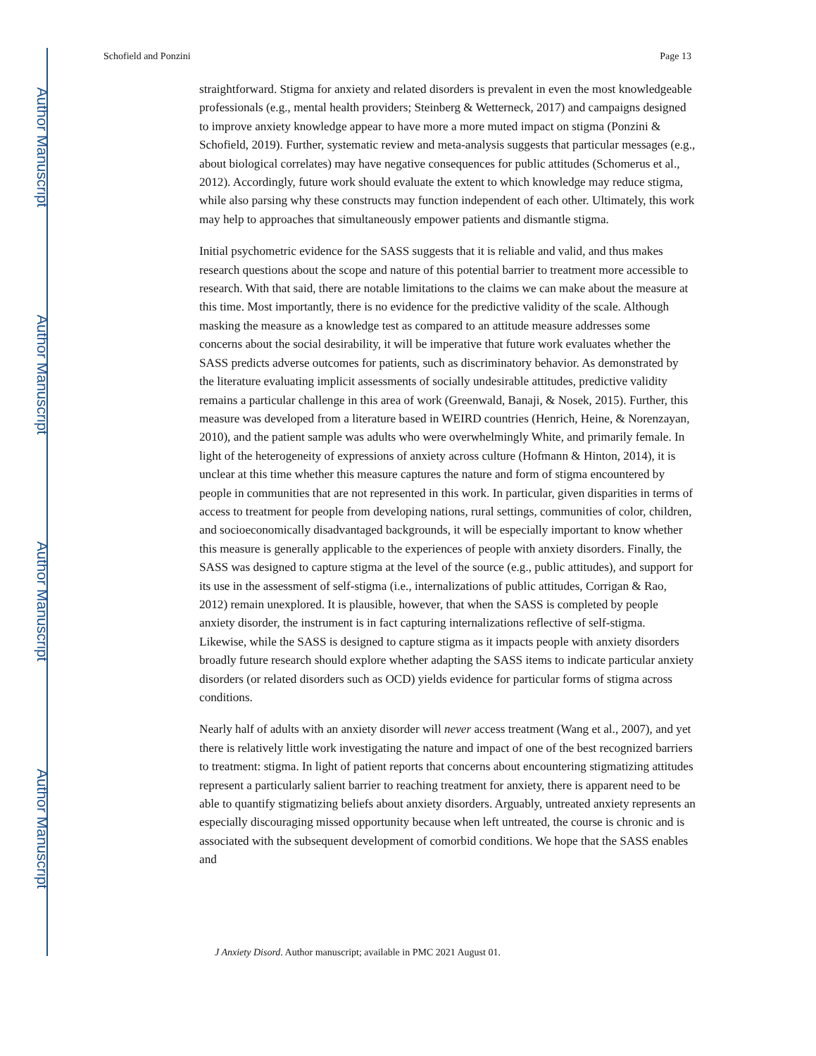Author Manuscript
Author Manuscript
Author Manuscript
Author Manuscript
Schofield and Ponzini Page 13
straightforward. Stigma for anxiety and related disorders is prevalent in even the most knowledgeable professionals (e.g., mental health providers; Steinberg & Wetterneck, 2017) and campaigns designed to improve anxiety knowledge appear to have more a more muted impact on stigma (Ponzini & Schofield, 2019). Further, systematic review and meta-analysis suggests that particular messages (e.g., about biological correlates) may have negative consequences for public attitudes (Schomerus et al., 2012). Accordingly, future work should evaluate the extent to which knowledge may reduce stigma, while also parsing why these constructs may function independent of each other. Ultimately, this work may help to approaches that simultaneously empower patients and dismantle stigma.
Initial psychometric evidence for the SASS suggests that it is reliable and valid, and thus makes research questions about the scope and nature of this potential barrier to treatment more accessible to research. With that said, there are notable limitations to the claims we can make about the measure at this time. Most importantly, there is no evidence for the predictive validity of the scale. Although masking the measure as a knowledge test as compared to an attitude measure addresses some concerns about the social desirability, it will be imperative that future work evaluates whether the SASS predicts adverse outcomes for patients, such as discriminatory behavior. As demonstrated by the literature evaluating implicit assessments of socially undesirable attitudes, predictive validity remains a particular challenge in this area of work (Greenwald, Banaji, & Nosek, 2015). Further, this measure was developed from a literature based in WEIRD countries (Henrich, Heine, & Norenzayan, 2010), and the patient sample was adults who were overwhelmingly White, and primarily female. In light of the heterogeneity of expressions of anxiety across culture (Hofmann & Hinton, 2014), it is unclear at this time whether this measure captures the nature and form of stigma encountered by people in communities that are not represented in this work. In particular, given disparities in terms of access to treatment for people from developing nations, rural settings, communities of color, children, and socioeconomically disadvantaged backgrounds, it will be especially important to know whether this measure is generally applicable to the experiences of people with anxiety disorders. Finally, the SASS was designed to capture stigma at the level of the source (e.g., public attitudes), and support for its use in the assessment of self-stigma (i.e., internalizations of public attitudes, Corrigan & Rao, 2012) remain unexplored. It is plausible, however, that when the SASS is completed by people anxiety disorder, the instrument is in fact capturing internalizations reflective of self-stigma. Likewise, while the SASS is designed to capture stigma as it impacts people with anxiety disorders broadly future research should explore whether adapting the SASS items to indicate particular anxiety disorders (or related disorders such as OCD) yields evidence for particular forms of stigma across conditions.
Nearly half of adults with an anxiety disorder will never access treatment (Wang et al., 2007), and yet there is relatively little work investigating the nature and impact of one of the best recognized barriers to treatment: stigma. In light of patient reports that concerns about encountering stigmatizing attitudes represent a particularly salient barrier to reaching treatment for anxiety, there is apparent need to be able to quantify stigmatizing beliefs about anxiety disorders. Arguably, untreated anxiety represents an especially discouraging missed opportunity because when left untreated, the course is chronic and is associated with the subsequent development of comorbid conditions. We hope that the SASS enables and
J Anxiety Disord. Author manuscript; available in PMC 2021 August 01.